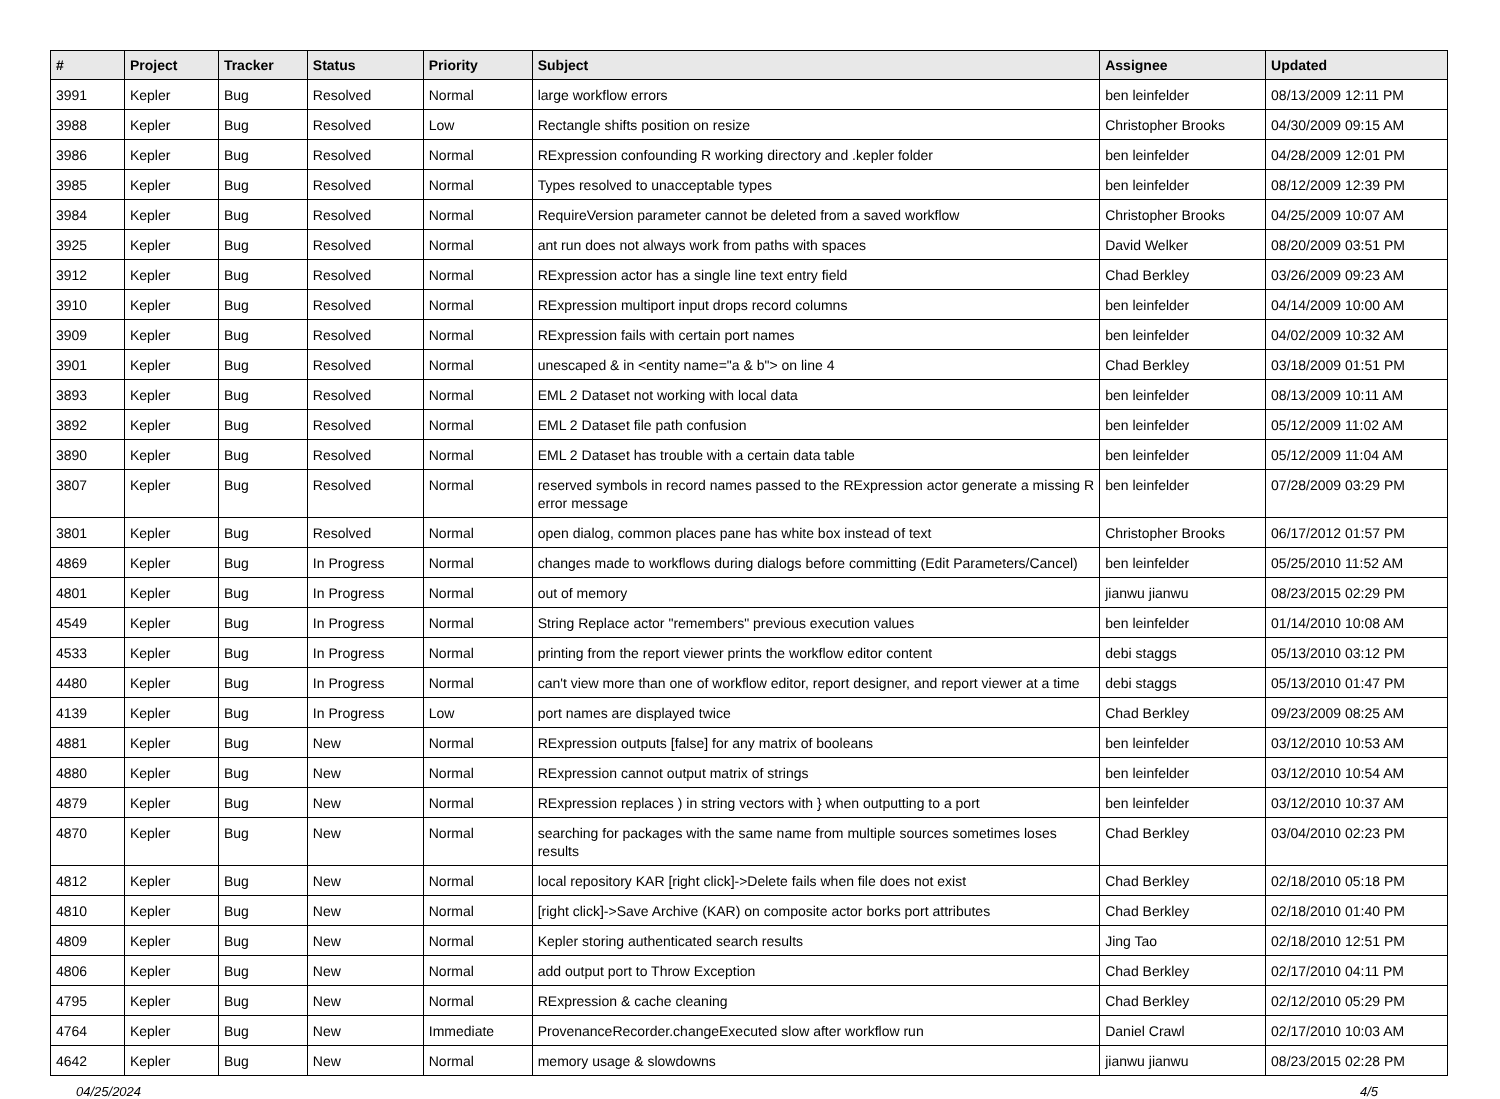| # | Project | Tracker | Status | Priority | Subject | Assignee | Updated |
| --- | --- | --- | --- | --- | --- | --- | --- |
| 3991 | Kepler | Bug | Resolved | Normal | large workflow errors | ben leinfelder | 08/13/2009 12:11 PM |
| 3988 | Kepler | Bug | Resolved | Low | Rectangle shifts position on resize | Christopher Brooks | 04/30/2009 09:15 AM |
| 3986 | Kepler | Bug | Resolved | Normal | RExpression confounding R working directory and .kepler folder | ben leinfelder | 04/28/2009 12:01 PM |
| 3985 | Kepler | Bug | Resolved | Normal | Types resolved to unacceptable types | ben leinfelder | 08/12/2009 12:39 PM |
| 3984 | Kepler | Bug | Resolved | Normal | RequireVersion parameter cannot be deleted from a saved workflow | Christopher Brooks | 04/25/2009 10:07 AM |
| 3925 | Kepler | Bug | Resolved | Normal | ant run does not always work from paths with spaces | David Welker | 08/20/2009 03:51 PM |
| 3912 | Kepler | Bug | Resolved | Normal | RExpression actor has a single line text entry field | Chad Berkley | 03/26/2009 09:23 AM |
| 3910 | Kepler | Bug | Resolved | Normal | RExpression multiport input drops record columns | ben leinfelder | 04/14/2009 10:00 AM |
| 3909 | Kepler | Bug | Resolved | Normal | RExpression fails with certain port names | ben leinfelder | 04/02/2009 10:32 AM |
| 3901 | Kepler | Bug | Resolved | Normal | unescaped & in <entity name="a & b"> on line 4 | Chad Berkley | 03/18/2009 01:51 PM |
| 3893 | Kepler | Bug | Resolved | Normal | EML 2 Dataset not working with local data | ben leinfelder | 08/13/2009 10:11 AM |
| 3892 | Kepler | Bug | Resolved | Normal | EML 2 Dataset file path confusion | ben leinfelder | 05/12/2009 11:02 AM |
| 3890 | Kepler | Bug | Resolved | Normal | EML 2 Dataset has trouble with a certain data table | ben leinfelder | 05/12/2009 11:04 AM |
| 3807 | Kepler | Bug | Resolved | Normal | reserved symbols in record names passed to the RExpression actor generate a missing R error message | ben leinfelder | 07/28/2009 03:29 PM |
| 3801 | Kepler | Bug | Resolved | Normal | open dialog, common places pane has white box instead of text | Christopher Brooks | 06/17/2012 01:57 PM |
| 4869 | Kepler | Bug | In Progress | Normal | changes made to workflows during dialogs before committing (Edit Parameters/Cancel) | ben leinfelder | 05/25/2010 11:52 AM |
| 4801 | Kepler | Bug | In Progress | Normal | out of memory | jianwu jianwu | 08/23/2015 02:29 PM |
| 4549 | Kepler | Bug | In Progress | Normal | String Replace actor "remembers" previous execution values | ben leinfelder | 01/14/2010 10:08 AM |
| 4533 | Kepler | Bug | In Progress | Normal | printing from the report viewer prints the workflow editor content | debi staggs | 05/13/2010 03:12 PM |
| 4480 | Kepler | Bug | In Progress | Normal | can't view more than one of workflow editor, report designer, and report viewer at a time | debi staggs | 05/13/2010 01:47 PM |
| 4139 | Kepler | Bug | In Progress | Low | port names are displayed twice | Chad Berkley | 09/23/2009 08:25 AM |
| 4881 | Kepler | Bug | New | Normal | RExpression outputs [false] for any matrix of booleans | ben leinfelder | 03/12/2010 10:53 AM |
| 4880 | Kepler | Bug | New | Normal | RExpression cannot output matrix of strings | ben leinfelder | 03/12/2010 10:54 AM |
| 4879 | Kepler | Bug | New | Normal | RExpression replaces ) in string vectors with } when outputting to a port | ben leinfelder | 03/12/2010 10:37 AM |
| 4870 | Kepler | Bug | New | Normal | searching for packages with the same name from multiple sources sometimes loses results | Chad Berkley | 03/04/2010 02:23 PM |
| 4812 | Kepler | Bug | New | Normal | local repository KAR [right click]->Delete fails when file does not exist | Chad Berkley | 02/18/2010 05:18 PM |
| 4810 | Kepler | Bug | New | Normal | [right click]->Save Archive (KAR) on composite actor borks port attributes | Chad Berkley | 02/18/2010 01:40 PM |
| 4809 | Kepler | Bug | New | Normal | Kepler storing authenticated search results | Jing Tao | 02/18/2010 12:51 PM |
| 4806 | Kepler | Bug | New | Normal | add output port to Throw Exception | Chad Berkley | 02/17/2010 04:11 PM |
| 4795 | Kepler | Bug | New | Normal | RExpression & cache cleaning | Chad Berkley | 02/12/2010 05:29 PM |
| 4764 | Kepler | Bug | New | Immediate | ProvenanceRecorder.changeExecuted slow after workflow run | Daniel Crawl | 02/17/2010 10:03 AM |
| 4642 | Kepler | Bug | New | Normal | memory usage & slowdowns | jianwu jianwu | 08/23/2015 02:28 PM |
04/25/2024 4/5